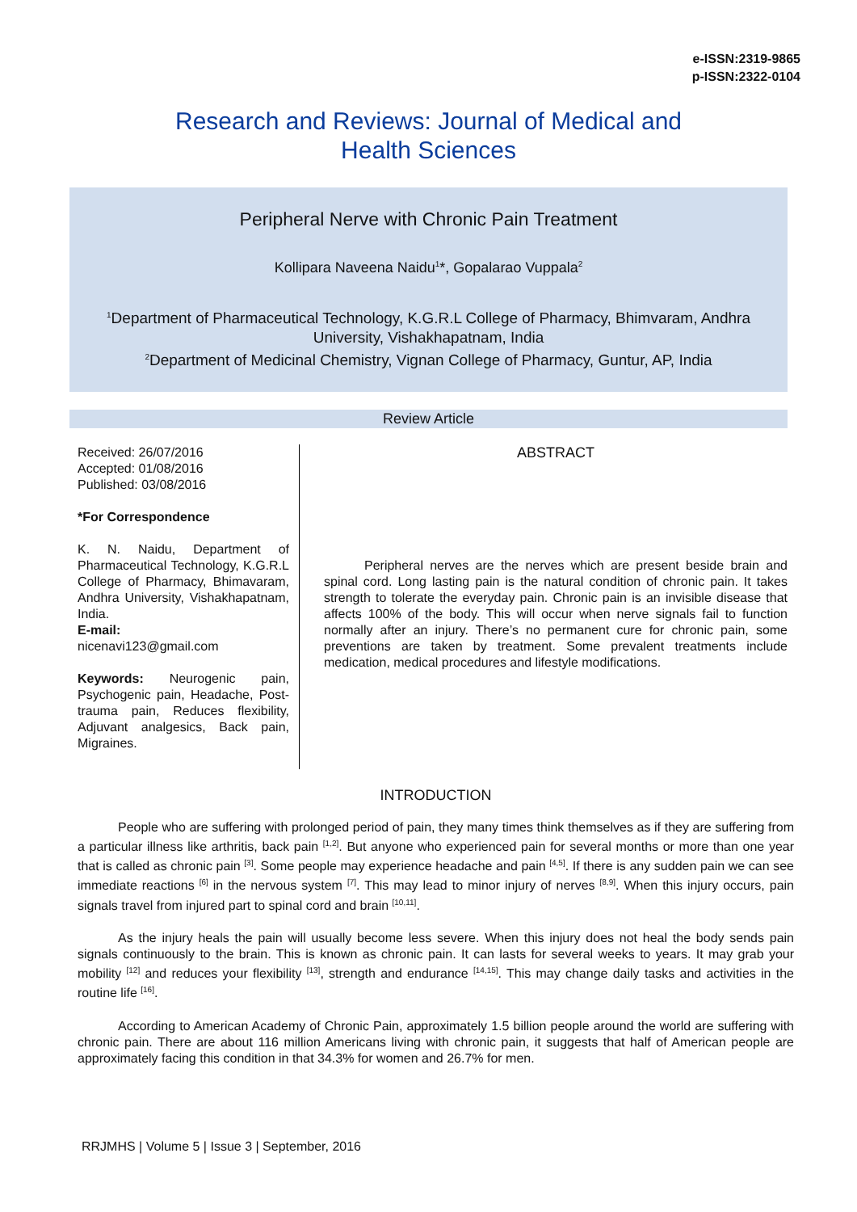e-ISSN:2319-9865
p-ISSN:2322-0104
Research and Reviews: Journal of Medical and Health Sciences
Peripheral Nerve with Chronic Pain Treatment
Kollipara Naveena Naidu<sup>1</sup>*, Gopalarao Vuppala<sup>2</sup>
<sup>1</sup> Department of Pharmaceutical Technology, K.G.R.L College of Pharmacy, Bhimvaram, Andhra University, Vishakhapatnam, India
<sup>2</sup> Department of Medicinal Chemistry, Vignan College of Pharmacy, Guntur, AP, India
Review Article
Received: 26/07/2016
Accepted: 01/08/2016
Published: 03/08/2016
*For Correspondence
K. N. Naidu, Department of Pharmaceutical Technology, K.G.R.L College of Pharmacy, Bhimavaram, Andhra University, Vishakhapatnam, India.
E-mail:
nicenavi123@gmail.com
Keywords: Neurogenic pain, Psychogenic pain, Headache, Post-trauma pain, Reduces flexibility, Adjuvant analgesics, Back pain, Migraines.
ABSTRACT
Peripheral nerves are the nerves which are present beside brain and spinal cord. Long lasting pain is the natural condition of chronic pain. It takes strength to tolerate the everyday pain. Chronic pain is an invisible disease that affects 100% of the body. This will occur when nerve signals fail to function normally after an injury. There’s no permanent cure for chronic pain, some preventions are taken by treatment. Some prevalent treatments include medication, medical procedures and lifestyle modifications.
INTRODUCTION
People who are suffering with prolonged period of pain, they many times think themselves as if they are suffering from a particular illness like arthritis, back pain <sup>[1,2]</sup>. But anyone who experienced pain for several months or more than one year that is called as chronic pain <sup>[3]</sup>. Some people may experience headache and pain <sup>[4,5]</sup>. If there is any sudden pain we can see immediate reactions <sup>[6]</sup> in the nervous system <sup>[7]</sup>. This may lead to minor injury of nerves <sup>[8,9]</sup>. When this injury occurs, pain signals travel from injured part to spinal cord and brain <sup>[10,11]</sup>.
As the injury heals the pain will usually become less severe. When this injury does not heal the body sends pain signals continuously to the brain. This is known as chronic pain. It can lasts for several weeks to years. It may grab your mobility <sup>[12]</sup> and reduces your flexibility <sup>[13]</sup>, strength and endurance <sup>[14,15]</sup>. This may change daily tasks and activities in the routine life <sup>[16]</sup>.
According to American Academy of Chronic Pain, approximately 1.5 billion people around the world are suffering with chronic pain. There are about 116 million Americans living with chronic pain, it suggests that half of American people are approximately facing this condition in that 34.3% for women and 26.7% for men.
RRJMHS | Volume 5 | Issue 3 | September, 2016